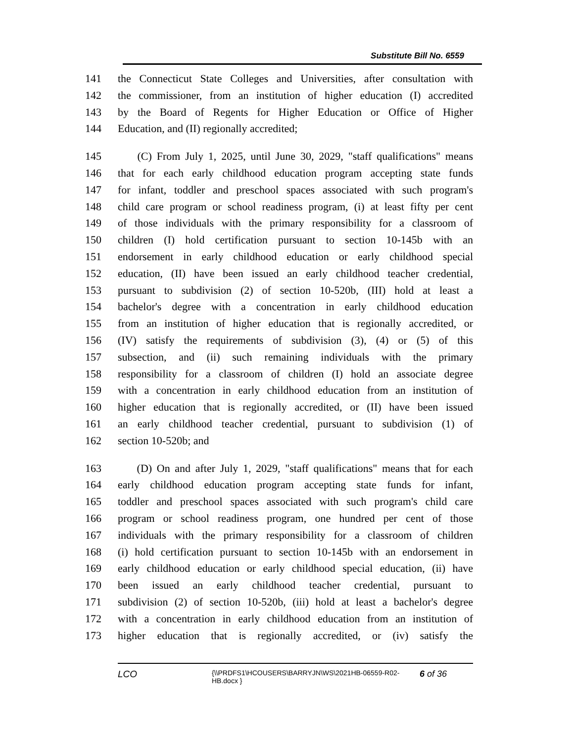Substitute Bill No. 6559
141 the Connecticut State Colleges and Universities, after consultation with
142 the commissioner, from an institution of higher education (I) accredited
143 by the Board of Regents for Higher Education or Office of Higher
144 Education, and (II) regionally accredited;
145 (C) From July 1, 2025, until June 30, 2029, "staff qualifications" means
146 that for each early childhood education program accepting state funds
147 for infant, toddler and preschool spaces associated with such program's
148 child care program or school readiness program, (i) at least fifty per cent
149 of those individuals with the primary responsibility for a classroom of
150 children (I) hold certification pursuant to section 10-145b with an
151 endorsement in early childhood education or early childhood special
152 education, (II) have been issued an early childhood teacher credential,
153 pursuant to subdivision (2) of section 10-520b, (III) hold at least a
154 bachelor's degree with a concentration in early childhood education
155 from an institution of higher education that is regionally accredited, or
156 (IV) satisfy the requirements of subdivision (3), (4) or (5) of this
157 subsection, and (ii) such remaining individuals with the primary
158 responsibility for a classroom of children (I) hold an associate degree
159 with a concentration in early childhood education from an institution of
160 higher education that is regionally accredited, or (II) have been issued
161 an early childhood teacher credential, pursuant to subdivision (1) of
162 section 10-520b; and
163 (D) On and after July 1, 2029, "staff qualifications" means that for each
164 early childhood education program accepting state funds for infant,
165 toddler and preschool spaces associated with such program's child care
166 program or school readiness program, one hundred per cent of those
167 individuals with the primary responsibility for a classroom of children
168 (i) hold certification pursuant to section 10-145b with an endorsement in
169 early childhood education or early childhood special education, (ii) have
170 been issued an early childhood teacher credential, pursuant to
171 subdivision (2) of section 10-520b, (iii) hold at least a bachelor's degree
172 with a concentration in early childhood education from an institution of
173 higher education that is regionally accredited, or (iv) satisfy the
LCO {\\PRDFS1\HCOUSERS\BARRYJN\WS\2021HB-06559-R02-HB.docx } 6 of 36